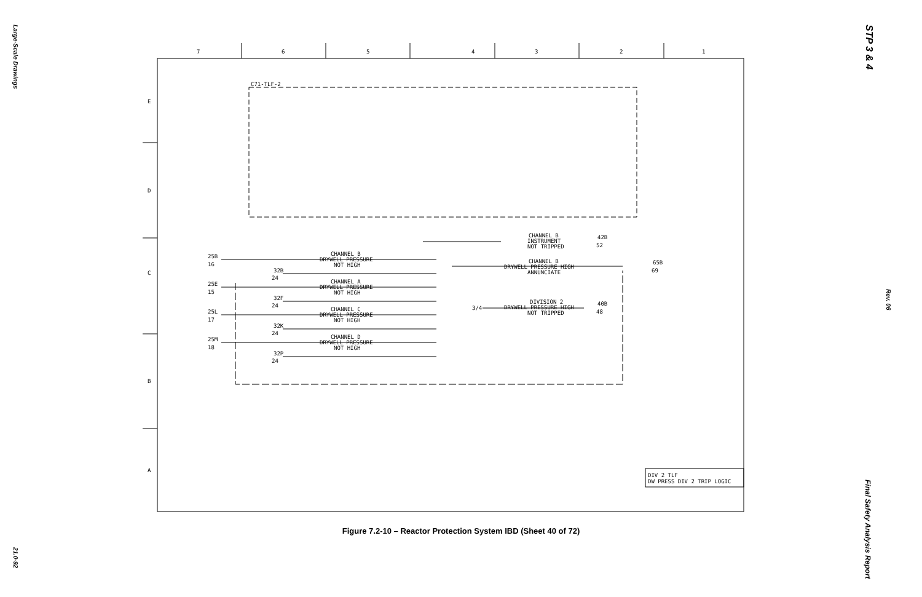Large-Scale Drawings
21.0-92
STP 3 & 4
Rev. 06
Final Safety Analysis Report
7
6
5
4
3
2
1
E
D
C
B
A
C71-TLF-2
25B
16
25E
15
25L
17
25M
18
32B
24
32F
24
32K
24
32P
24
CHANNEL B
DRYWELL PRESSURE
NOT HIGH
CHANNEL A
DRYWELL PRESSURE
NOT HIGH
CHANNEL C
DRYWELL PRESSURE
NOT HIGH
CHANNEL D
DRYWELL PRESSURE
NOT HIGH
CHANNEL B
INSTRUMENT
NOT TRIPPED
CHANNEL B
DRYWELL PRESSURE HIGH
ANNUNCIATE
DIVISION 2
DRYWELL PRESSURE HIGH
NOT TRIPPED
42B
52
65B
69
40B
48
3/4
DIV 2 TLF
DW PRESS DIV 2 TRIP LOGIC
Figure 7.2-10 – Reactor Protection System IBD (Sheet 40 of 72)